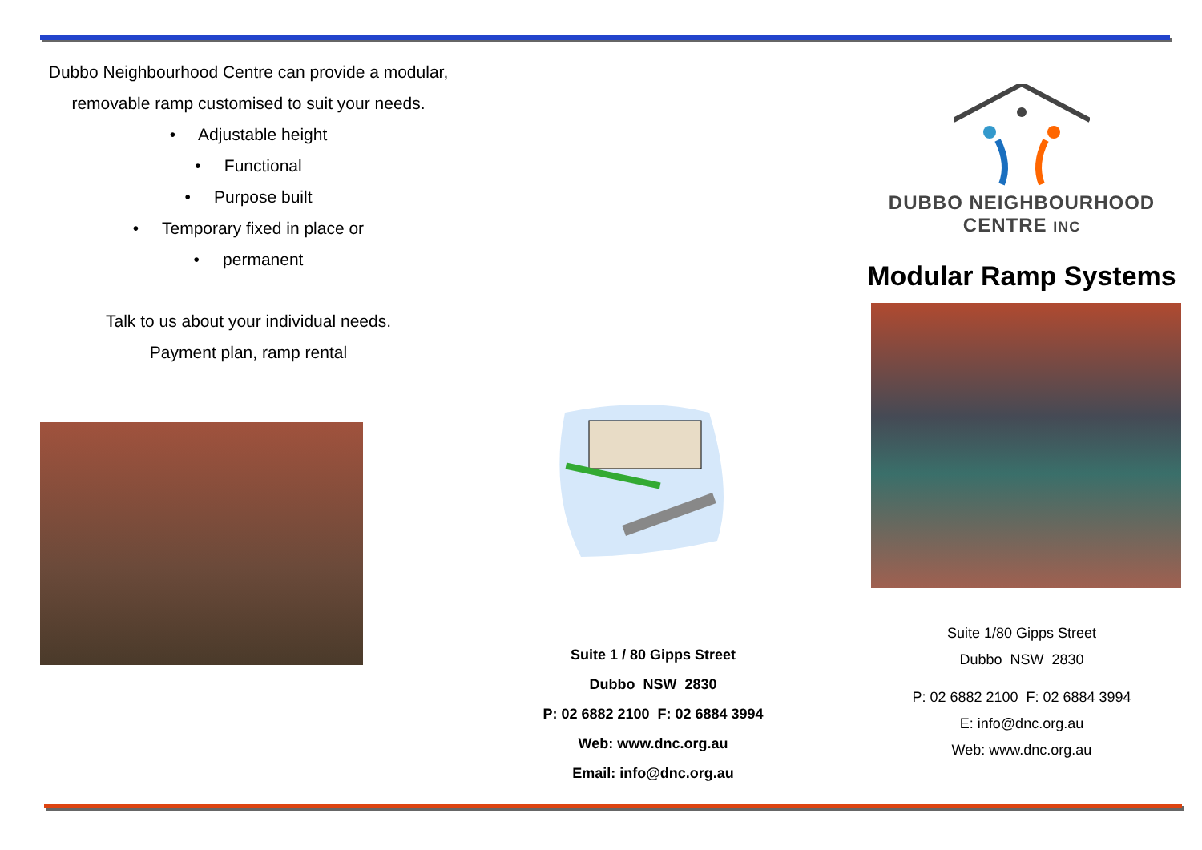Dubbo Neighbourhood Centre can provide a modular, removable ramp customised to suit your needs.
• Adjustable height
• Functional
• Purpose built
• Temporary fixed in place or
• permanent
Talk to us about your individual needs.
Payment plan, ramp rental
Suite 1 / 80 Gipps Street
Dubbo NSW 2830
P: 02 6882 2100 F: 02 6884 3994
Web: www.dnc.org.au
Email: info@dnc.org.au
DUBBO NEIGHBOURHOOD
CENTRE INC
Modular Ramp Systems
Suite 1/80 Gipps Street
Dubbo NSW 2830
P: 02 6882 2100 F: 02 6884 3994
E: info@dnc.org.au
Web: www.dnc.org.au